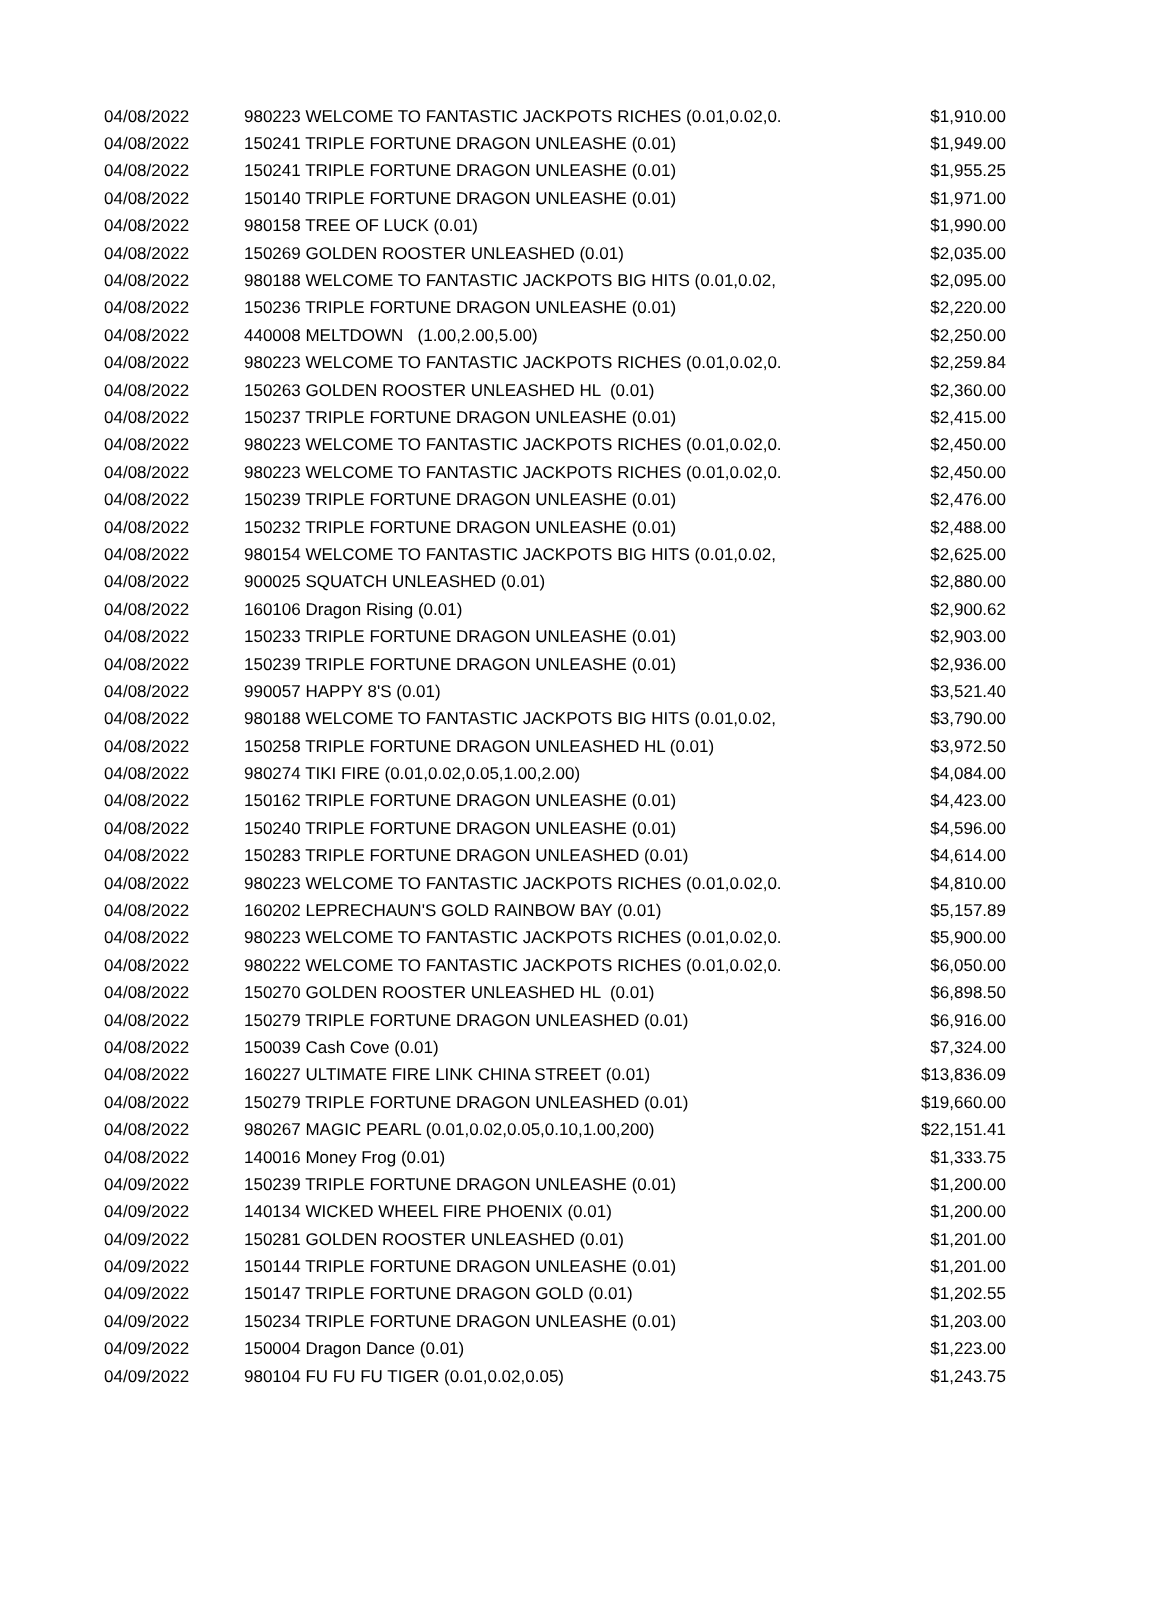| 04/08/2022 | 980223 WELCOME TO FANTASTIC JACKPOTS RICHES (0.01,0.02,0. | $1,910.00 |
| 04/08/2022 | 150241 TRIPLE FORTUNE DRAGON UNLEASHE (0.01) | $1,949.00 |
| 04/08/2022 | 150241 TRIPLE FORTUNE DRAGON UNLEASHE (0.01) | $1,955.25 |
| 04/08/2022 | 150140 TRIPLE FORTUNE DRAGON UNLEASHE (0.01) | $1,971.00 |
| 04/08/2022 | 980158 TREE OF LUCK (0.01) | $1,990.00 |
| 04/08/2022 | 150269 GOLDEN ROOSTER UNLEASHED (0.01) | $2,035.00 |
| 04/08/2022 | 980188 WELCOME TO FANTASTIC JACKPOTS BIG HITS (0.01,0.02, | $2,095.00 |
| 04/08/2022 | 150236 TRIPLE FORTUNE DRAGON UNLEASHE (0.01) | $2,220.00 |
| 04/08/2022 | 440008 MELTDOWN (1.00,2.00,5.00) | $2,250.00 |
| 04/08/2022 | 980223 WELCOME TO FANTASTIC JACKPOTS RICHES (0.01,0.02,0. | $2,259.84 |
| 04/08/2022 | 150263 GOLDEN ROOSTER UNLEASHED HL (0.01) | $2,360.00 |
| 04/08/2022 | 150237 TRIPLE FORTUNE DRAGON UNLEASHE (0.01) | $2,415.00 |
| 04/08/2022 | 980223 WELCOME TO FANTASTIC JACKPOTS RICHES (0.01,0.02,0. | $2,450.00 |
| 04/08/2022 | 980223 WELCOME TO FANTASTIC JACKPOTS RICHES (0.01,0.02,0. | $2,450.00 |
| 04/08/2022 | 150239 TRIPLE FORTUNE DRAGON UNLEASHE (0.01) | $2,476.00 |
| 04/08/2022 | 150232 TRIPLE FORTUNE DRAGON UNLEASHE (0.01) | $2,488.00 |
| 04/08/2022 | 980154 WELCOME TO FANTASTIC JACKPOTS BIG HITS (0.01,0.02, | $2,625.00 |
| 04/08/2022 | 900025 SQUATCH UNLEASHED (0.01) | $2,880.00 |
| 04/08/2022 | 160106 Dragon Rising (0.01) | $2,900.62 |
| 04/08/2022 | 150233 TRIPLE FORTUNE DRAGON UNLEASHE (0.01) | $2,903.00 |
| 04/08/2022 | 150239 TRIPLE FORTUNE DRAGON UNLEASHE (0.01) | $2,936.00 |
| 04/08/2022 | 990057 HAPPY 8'S (0.01) | $3,521.40 |
| 04/08/2022 | 980188 WELCOME TO FANTASTIC JACKPOTS BIG HITS (0.01,0.02, | $3,790.00 |
| 04/08/2022 | 150258 TRIPLE FORTUNE DRAGON UNLEASHED HL (0.01) | $3,972.50 |
| 04/08/2022 | 980274 TIKI FIRE (0.01,0.02,0.05,1.00,2.00) | $4,084.00 |
| 04/08/2022 | 150162 TRIPLE FORTUNE DRAGON UNLEASHE (0.01) | $4,423.00 |
| 04/08/2022 | 150240 TRIPLE FORTUNE DRAGON UNLEASHE (0.01) | $4,596.00 |
| 04/08/2022 | 150283 TRIPLE FORTUNE DRAGON UNLEASHED (0.01) | $4,614.00 |
| 04/08/2022 | 980223 WELCOME TO FANTASTIC JACKPOTS RICHES (0.01,0.02,0. | $4,810.00 |
| 04/08/2022 | 160202 LEPRECHAUN'S GOLD RAINBOW BAY (0.01) | $5,157.89 |
| 04/08/2022 | 980223 WELCOME TO FANTASTIC JACKPOTS RICHES (0.01,0.02,0. | $5,900.00 |
| 04/08/2022 | 980222 WELCOME TO FANTASTIC JACKPOTS RICHES (0.01,0.02,0. | $6,050.00 |
| 04/08/2022 | 150270 GOLDEN ROOSTER UNLEASHED HL (0.01) | $6,898.50 |
| 04/08/2022 | 150279 TRIPLE FORTUNE DRAGON UNLEASHED (0.01) | $6,916.00 |
| 04/08/2022 | 150039 Cash Cove (0.01) | $7,324.00 |
| 04/08/2022 | 160227 ULTIMATE FIRE LINK CHINA STREET (0.01) | $13,836.09 |
| 04/08/2022 | 150279 TRIPLE FORTUNE DRAGON UNLEASHED (0.01) | $19,660.00 |
| 04/08/2022 | 980267 MAGIC PEARL (0.01,0.02,0.05,0.10,1.00,200) | $22,151.41 |
| 04/08/2022 | 140016 Money Frog (0.01) | $1,333.75 |
| 04/09/2022 | 150239 TRIPLE FORTUNE DRAGON UNLEASHE (0.01) | $1,200.00 |
| 04/09/2022 | 140134 WICKED WHEEL FIRE PHOENIX (0.01) | $1,200.00 |
| 04/09/2022 | 150281 GOLDEN ROOSTER UNLEASHED (0.01) | $1,201.00 |
| 04/09/2022 | 150144 TRIPLE FORTUNE DRAGON UNLEASHE (0.01) | $1,201.00 |
| 04/09/2022 | 150147 TRIPLE FORTUNE DRAGON GOLD (0.01) | $1,202.55 |
| 04/09/2022 | 150234 TRIPLE FORTUNE DRAGON UNLEASHE (0.01) | $1,203.00 |
| 04/09/2022 | 150004 Dragon Dance (0.01) | $1,223.00 |
| 04/09/2022 | 980104 FU FU FU TIGER (0.01,0.02,0.05) | $1,243.75 |